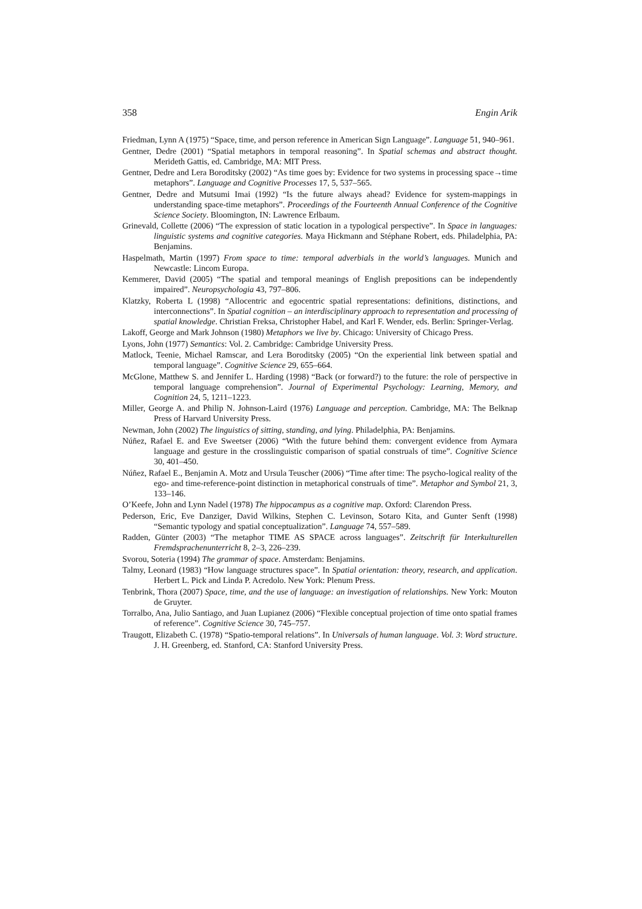358 Engin Arik
Friedman, Lynn A (1975) “Space, time, and person reference in American Sign Language”. Language 51, 940–961.
Gentner, Dedre (2001) “Spatial metaphors in temporal reasoning”. In Spatial schemas and abstract thought. Merideth Gattis, ed. Cambridge, MA: MIT Press.
Gentner, Dedre and Lera Boroditsky (2002) “As time goes by: Evidence for two systems in processing space→time metaphors”. Language and Cognitive Processes 17, 5, 537–565.
Gentner, Dedre and Mutsumi Imai (1992) “Is the future always ahead? Evidence for system-mappings in understanding space-time metaphors”. Proceedings of the Fourteenth Annual Conference of the Cognitive Science Society. Bloomington, IN: Lawrence Erlbaum.
Grinevald, Collette (2006) “The expression of static location in a typological perspective”. In Space in languages: linguistic systems and cognitive categories. Maya Hickmann and Stéphane Robert, eds. Philadelphia, PA: Benjamins.
Haspelmath, Martin (1997) From space to time: temporal adverbials in the world’s languages. Munich and Newcastle: Lincom Europa.
Kemmerer, David (2005) “The spatial and temporal meanings of English prepositions can be independently impaired”. Neuropsychologia 43, 797–806.
Klatzky, Roberta L (1998) “Allocentric and egocentric spatial representations: definitions, distinctions, and interconnections”. In Spatial cognition – an interdisciplinary approach to representation and processing of spatial knowledge. Christian Freksa, Christopher Habel, and Karl F. Wender, eds. Berlin: Springer-Verlag.
Lakoff, George and Mark Johnson (1980) Metaphors we live by. Chicago: University of Chicago Press.
Lyons, John (1977) Semantics: Vol. 2. Cambridge: Cambridge University Press.
Matlock, Teenie, Michael Ramscar, and Lera Boroditsky (2005) “On the experiential link between spatial and temporal language”. Cognitive Science 29, 655–664.
McGlone, Matthew S. and Jennifer L. Harding (1998) “Back (or forward?) to the future: the role of perspective in temporal language comprehension”. Journal of Experimental Psychology: Learning, Memory, and Cognition 24, 5, 1211–1223.
Miller, George A. and Philip N. Johnson-Laird (1976) Language and perception. Cambridge, MA: The Belknap Press of Harvard University Press.
Newman, John (2002) The linguistics of sitting, standing, and lying. Philadelphia, PA: Benjamins.
Núñez, Rafael E. and Eve Sweetser (2006) “With the future behind them: convergent evidence from Aymara language and gesture in the crosslinguistic comparison of spatial construals of time”. Cognitive Science 30, 401–450.
Núñez, Rafael E., Benjamin A. Motz and Ursula Teuscher (2006) “Time after time: The psycho-logical reality of the ego- and time-reference-point distinction in metaphorical construals of time”. Metaphor and Symbol 21, 3, 133–146.
O’Keefe, John and Lynn Nadel (1978) The hippocampus as a cognitive map. Oxford: Clarendon Press.
Pederson, Eric, Eve Danziger, David Wilkins, Stephen C. Levinson, Sotaro Kita, and Gunter Senft (1998) “Semantic typology and spatial conceptualization”. Language 74, 557–589.
Radden, Günter (2003) “The metaphor TIME AS SPACE across languages”. Zeitschrift für Interkulturellen Fremdsprachenunterricht 8, 2–3, 226–239.
Svorou, Soteria (1994) The grammar of space. Amsterdam: Benjamins.
Talmy, Leonard (1983) “How language structures space”. In Spatial orientation: theory, research, and application. Herbert L. Pick and Linda P. Acredolo. New York: Plenum Press.
Tenbrink, Thora (2007) Space, time, and the use of language: an investigation of relationships. New York: Mouton de Gruyter.
Torralbo, Ana, Julio Santiago, and Juan Lupianez (2006) “Flexible conceptual projection of time onto spatial frames of reference”. Cognitive Science 30, 745–757.
Traugott, Elizabeth C. (1978) “Spatio-temporal relations”. In Universals of human language. Vol. 3: Word structure. J. H. Greenberg, ed. Stanford, CA: Stanford University Press.